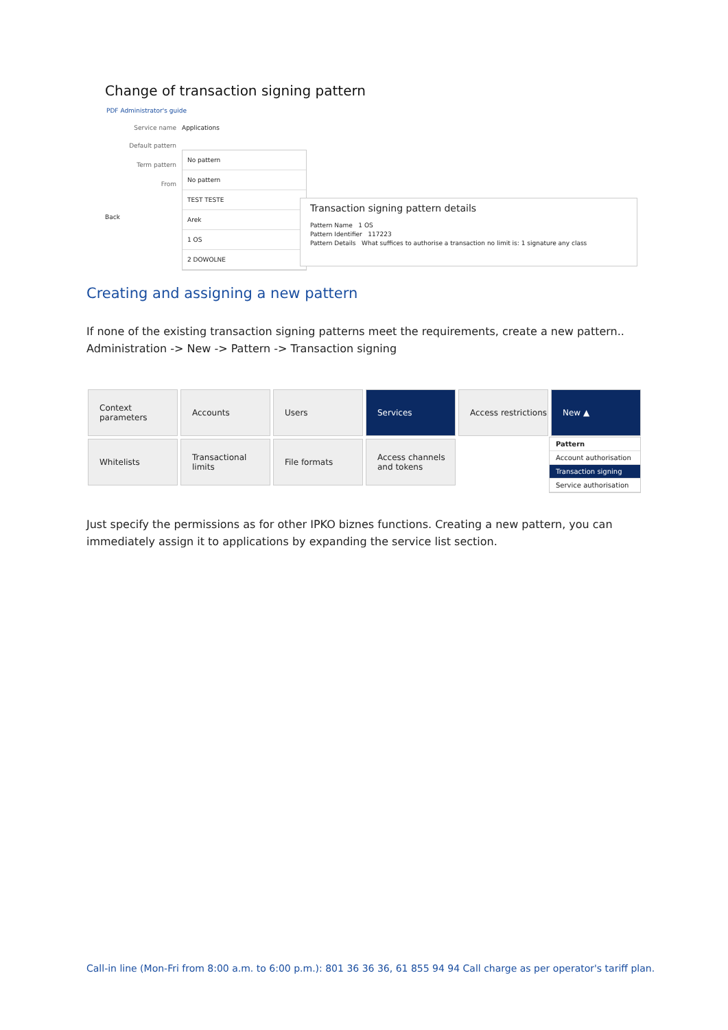Change of transaction signing pattern
PDF Administrator's guide
Service name Applications
Default pattern
Term pattern
From
Back
No pattern
No pattern
TEST TESTE
Arek
1 OS
2 DOWOLNE
Transaction signing pattern details
Pattern Name 1 OS
Pattern Identifier 117223
Pattern Details What suffices to authorise a transaction no limit is: 1 signature any class
Creating and assigning a new pattern
If none of the existing transaction signing patterns meet the requirements, create a new pattern..
Administration -> New -> Pattern -> Transaction signing
Context parameters
Accounts
Users
Services
Access restrictions
New ▲
Whitelists
Transactional limits
File formats
Access channels and tokens
Pattern
Account authorisation
Transaction signing
Service authorisation
Just specify the permissions as for other IPKO biznes functions. Creating a new pattern, you can
immediately assign it to applications by expanding the service list section.
Call-in line (Mon-Fri from 8:00 a.m. to 6:00 p.m.): 801 36 36 36, 61 855 94 94 Call charge as per operator's tariff plan.